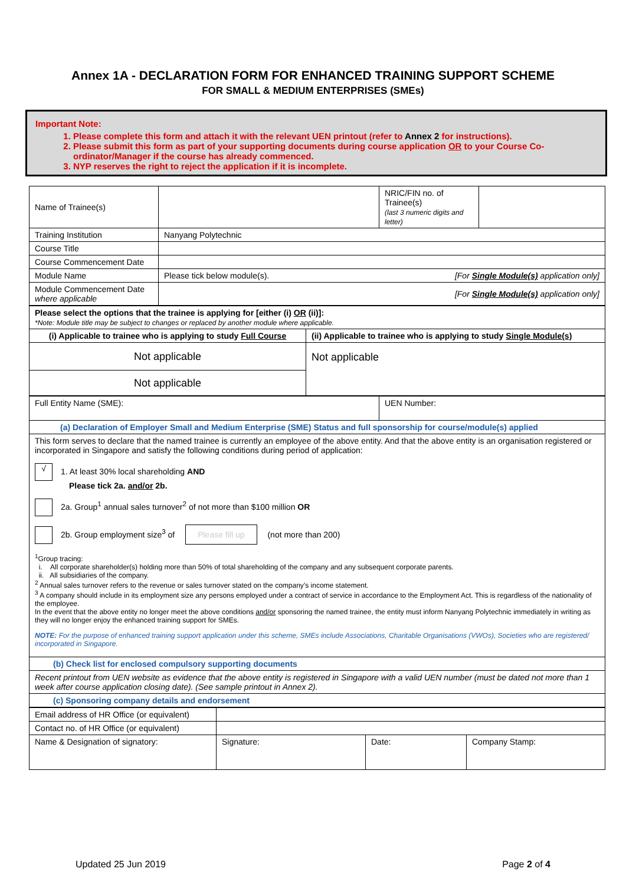Annex 1A - DECLARATION FORM FOR ENHANCED TRAINING SUPPORT SCHEME
FOR SMALL & MEDIUM ENTERPRISES (SMEs)
Important Note:
1. Please complete this form and attach it with the relevant UEN printout (refer to Annex 2 for instructions).
2. Please submit this form as part of your supporting documents during course application OR to your Course Co-ordinator/Manager if the course has already commenced.
3. NYP reserves the right to reject the application if it is incomplete.
| Name of Trainee(s) | | NRIC/FIN no. of Trainee(s) (last 3 numeric digits and letter) | |
| Training Institution | Nanyang Polytechnic | | |
| Course Title | | | |
| Course Commencement Date | | | |
| Module Name | Please tick below module(s). [For Single Module(s) application only] | | |
| Module Commencement Date where applicable | [For Single Module(s) application only] | | |
| Please select the options that the trainee is applying for [either (i) OR (ii)]: *Note: Module title may be subject to changes or replaced by another module where applicable. | |
| (i) Applicable to trainee who is applying to study Full Course | (ii) Applicable to trainee who is applying to study Single Module(s) |
| Not applicable | Not applicable |
| Not applicable | |
| Full Entity Name (SME): | UEN Number: |
| (a) Declaration of Employer Small and Medium Enterprise (SME) Status and full sponsorship for course/module(s) applied | |
| This form serves to declare that the named trainee is currently an employee of the above entity. And that the above entity is an organisation registered or incorporated in Singapore and satisfy the following conditions during period of application: √ 1. At least 30% local shareholding AND Please tick 2a. and/or 2b. 2a. Group<sup>1</sup> annual sales turnover<sup>2</sup> of not more than $100 million OR 2b. Group employment size<sup>3</sup> of Please fill up (not more than 200) <sup>1</sup> Group tracing: i. All corporate shareholder(s) holding more than 50% of total shareholding of the company and any subsequent corporate parents. ii. All subsidiaries of the company. <sup>2</sup> Annual sales turnover refers to the revenue or sales turnover stated on the company’s income statement. <sup>3</sup> A company should include in its employment size any persons employed under a contract of service in accordance to the Employment Act. This is regardless of the nationality of the employee. In the event that the above entity no longer meet the above conditions and/or sponsoring the named trainee, the entity must inform Nanyang Polytechnic immediately in writing as they will no longer enjoy the enhanced training support for SMEs. NOTE: For the purpose of enhanced training support application under this scheme, SMEs include Associations, Charitable Organisations (VWOs), Societies who are registered/ incorporated in Singapore. | |
| (b) Check list for enclosed compulsory supporting documents | |
| Recent printout from UEN website as evidence that the above entity is registered in Singapore with a valid UEN number (must be dated not more than 1 week after course application closing date). (See sample printout in Annex 2). | |
| (c) Sponsoring company details and endorsement | |
| Email address of HR Office (or equivalent) | | | |
| Contact no. of HR Office (or equivalent) | | | |
| Name & Designation of signatory: | Signature: | Date: | Company Stamp: |
Updated 25 Jun 2019 Page 2 of 4